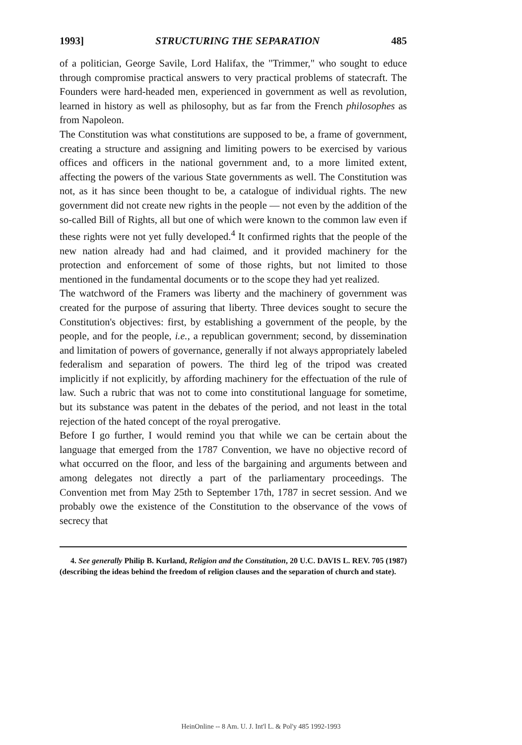1993] STRUCTURING THE SEPARATION 485
of a politician, George Savile, Lord Halifax, the "Trimmer," who sought to educe through compromise practical answers to very practical problems of statecraft. The Founders were hard-headed men, experienced in government as well as revolution, learned in history as well as philosophy, but as far from the French philosophes as from Napoleon.
The Constitution was what constitutions are supposed to be, a frame of government, creating a structure and assigning and limiting powers to be exercised by various offices and officers in the national government and, to a more limited extent, affecting the powers of the various State governments as well. The Constitution was not, as it has since been thought to be, a catalogue of individual rights. The new government did not create new rights in the people — not even by the addition of the so-called Bill of Rights, all but one of which were known to the common law even if these rights were not yet fully developed.<sup>4</sup> It confirmed rights that the people of the new nation already had and had claimed, and it provided machinery for the protection and enforcement of some of those rights, but not limited to those mentioned in the fundamental documents or to the scope they had yet realized.
The watchword of the Framers was liberty and the machinery of government was created for the purpose of assuring that liberty. Three devices sought to secure the Constitution's objectives: first, by establishing a government of the people, by the people, and for the people, i.e., a republican government; second, by dissemination and limitation of powers of governance, generally if not always appropriately labeled federalism and separation of powers. The third leg of the tripod was created implicitly if not explicitly, by affording machinery for the effectuation of the rule of law. Such a rubric that was not to come into constitutional language for sometime, but its substance was patent in the debates of the period, and not least in the total rejection of the hated concept of the royal prerogative.
Before I go further, I would remind you that while we can be certain about the language that emerged from the 1787 Convention, we have no objective record of what occurred on the floor, and less of the bargaining and arguments between and among delegates not directly a part of the parliamentary proceedings. The Convention met from May 25th to September 17th, 1787 in secret session. And we probably owe the existence of the Constitution to the observance of the vows of secrecy that
4. See generally Philip B. Kurland, Religion and the Constitution, 20 U.C. DAVIS L. REV. 705 (1987) (describing the ideas behind the freedom of religion clauses and the separation of church and state).
HeinOnline -- 8 Am. U. J. Int'l L. & Pol'y 485 1992-1993